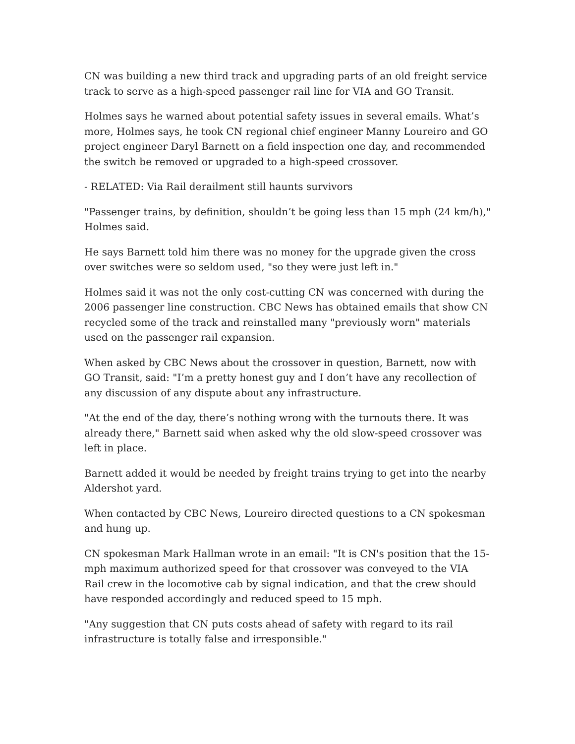CN was building a new third track and upgrading parts of an old freight service track to serve as a high-speed passenger rail line for VIA and GO Transit.
Holmes says he warned about potential safety issues in several emails. What’s more, Holmes says, he took CN regional chief engineer Manny Loureiro and GO project engineer Daryl Barnett on a field inspection one day, and recommended the switch be removed or upgraded to a high-speed crossover.
- RELATED: Via Rail derailment still haunts survivors
"Passenger trains, by definition, shouldn’t be going less than 15 mph (24 km/h)," Holmes said.
He says Barnett told him there was no money for the upgrade given the cross over switches were so seldom used, "so they were just left in."
Holmes said it was not the only cost-cutting CN was concerned with during the 2006 passenger line construction. CBC News has obtained emails that show CN recycled some of the track and reinstalled many "previously worn" materials used on the passenger rail expansion.
When asked by CBC News about the crossover in question, Barnett, now with GO Transit, said: "I’m a pretty honest guy and I don’t have any recollection of any discussion of any dispute about any infrastructure.
"At the end of the day, there’s nothing wrong with the turnouts there. It was already there," Barnett said when asked why the old slow-speed crossover was left in place.
Barnett added it would be needed by freight trains trying to get into the nearby Aldershot yard.
When contacted by CBC News, Loureiro directed questions to a CN spokesman and hung up.
CN spokesman Mark Hallman wrote in an email: "It is CN's position that the 15-mph maximum authorized speed for that crossover was conveyed to the VIA Rail crew in the locomotive cab by signal indication, and that the crew should have responded accordingly and reduced speed to 15 mph.
"Any suggestion that CN puts costs ahead of safety with regard to its rail infrastructure is totally false and irresponsible."